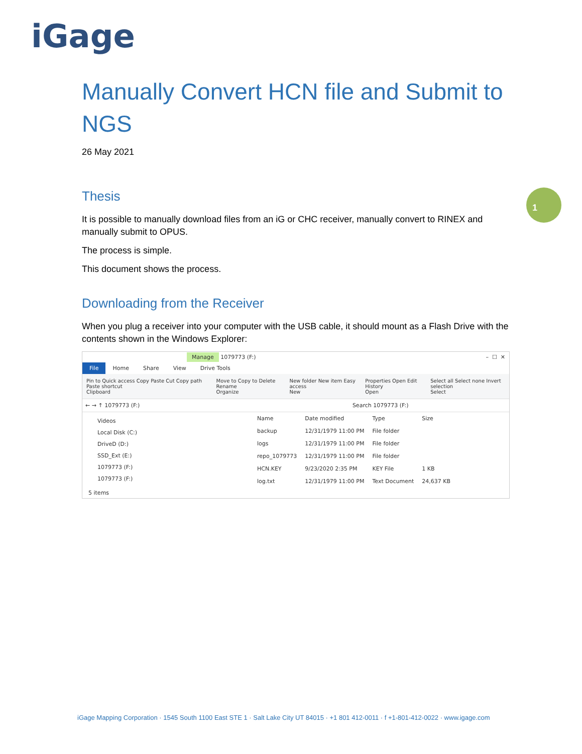iGage
1
Manually Convert HCN file and Submit to NGS
26 May 2021
Thesis
It is possible to manually download files from an iG or CHC receiver, manually convert to RINEX and manually submit to OPUS.
The process is simple.
This document shows the process.
Downloading from the Receiver
When you plug a receiver into your computer with the USB cable, it should mount as a Flash Drive with the contents shown in the Windows Explorer:
Manage 1079773 (F:) – ☐ ✕
File Home Share View Drive Tools
Pin to Quick access Copy Paste Cut Copy path Paste shortcut
Clipboard
Move to Copy to Delete Rename
Organize
New folder New item Easy access
New
Properties Open Edit History
Open
Select all Select none Invert selection
Select
← → ↑ 1079773 (F:) Search 1079773 (F:)
Videos
Local Disk (C:)
DriveD (D:)
SSD_Ext (E:)
1079773 (F:)
1079773 (F:)
| Name | Date modified | Type | Size |
| --- | --- | --- | --- |
| backup | 12/31/1979 11:00 PM | File folder | |
| logs | 12/31/1979 11:00 PM | File folder | |
| repo_1079773 | 12/31/1979 11:00 PM | File folder | |
| HCN.KEY | 9/23/2020 2:35 PM | KEY File | 1 KB |
| log.txt | 12/31/1979 11:00 PM | Text Document | 24,637 KB |
5 items
iGage Mapping Corporation · 1545 South 1100 East STE 1 · Salt Lake City UT 84015 · +1 801 412-0011 · f +1-801-412-0022 · www.igage.com